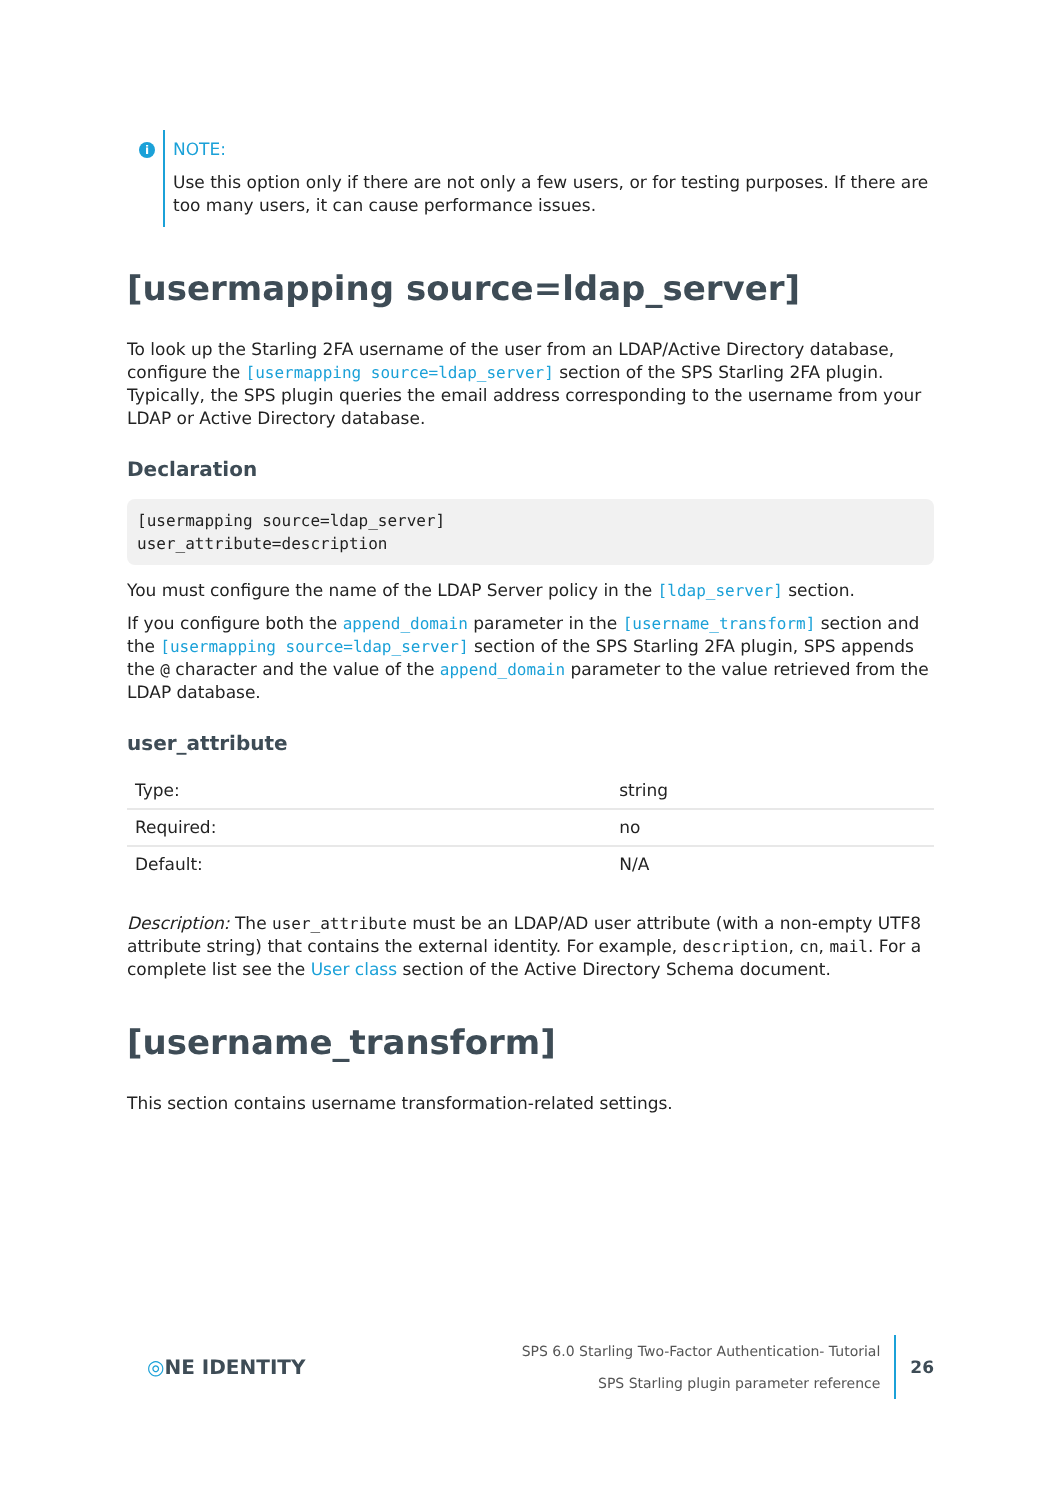i
NOTE:
Use this option only if there are not only a few users, or for testing purposes. If there are too many users, it can cause performance issues.
[usermapping source=ldap_server]
To look up the Starling 2FA username of the user from an LDAP/Active Directory database, configure the [usermapping source=ldap_server] section of the SPS Starling 2FA plugin. Typically, the SPS plugin queries the email address corresponding to the username from your LDAP or Active Directory database.
Declaration
[usermapping source=ldap_server]
user_attribute=description
You must configure the name of the LDAP Server policy in the [ldap_server] section.
If you configure both the append_domain parameter in the [username_transform] section and the [usermapping source=ldap_server] section of the SPS Starling 2FA plugin, SPS appends the @ character and the value of the append_domain parameter to the value retrieved from the LDAP database.
user_attribute
| Type: | string |
| Required: | no |
| Default: | N/A |
Description: The user_attribute must be an LDAP/AD user attribute (with a non-empty UTF8 attribute string) that contains the external identity. For example, description, cn, mail. For a complete list see the User class section of the Active Directory Schema document.
[username_transform]
This section contains username transformation-related settings.
◎NE IDENTITY
SPS 6.0 Starling Two-Factor Authentication- Tutorial
SPS Starling plugin parameter reference
26